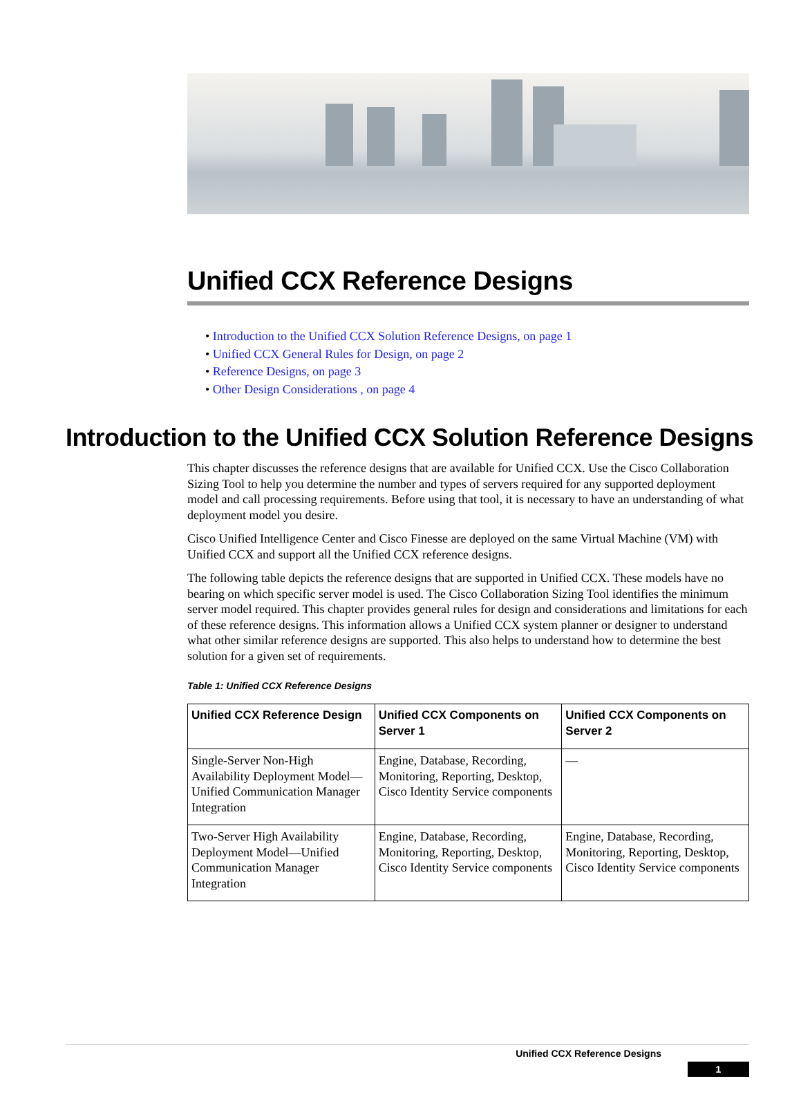Unified CCX Reference Designs
• Introduction to the Unified CCX Solution Reference Designs, on page 1
• Unified CCX General Rules for Design, on page 2
• Reference Designs, on page 3
• Other Design Considerations , on page 4
Introduction to the Unified CCX Solution Reference Designs
This chapter discusses the reference designs that are available for Unified CCX. Use the Cisco Collaboration Sizing Tool to help you determine the number and types of servers required for any supported deployment model and call processing requirements. Before using that tool, it is necessary to have an understanding of what deployment model you desire.
Cisco Unified Intelligence Center and Cisco Finesse are deployed on the same Virtual Machine (VM) with Unified CCX and support all the Unified CCX reference designs.
The following table depicts the reference designs that are supported in Unified CCX. These models have no bearing on which specific server model is used. The Cisco Collaboration Sizing Tool identifies the minimum server model required. This chapter provides general rules for design and considerations and limitations for each of these reference designs. This information allows a Unified CCX system planner or designer to understand what other similar reference designs are supported. This also helps to understand how to determine the best solution for a given set of requirements.
Table 1: Unified CCX Reference Designs
| Unified CCX Reference Design | Unified CCX Components on Server 1 | Unified CCX Components on Server 2 |
| --- | --- | --- |
| Single-Server Non-High Availability Deployment Model—Unified Communication Manager Integration | Engine, Database, Recording, Monitoring, Reporting, Desktop, Cisco Identity Service components | — |
| Two-Server High Availability Deployment Model—Unified Communication Manager Integration | Engine, Database, Recording, Monitoring, Reporting, Desktop, Cisco Identity Service components | Engine, Database, Recording, Monitoring, Reporting, Desktop, Cisco Identity Service components |
Unified CCX Reference Designs
1